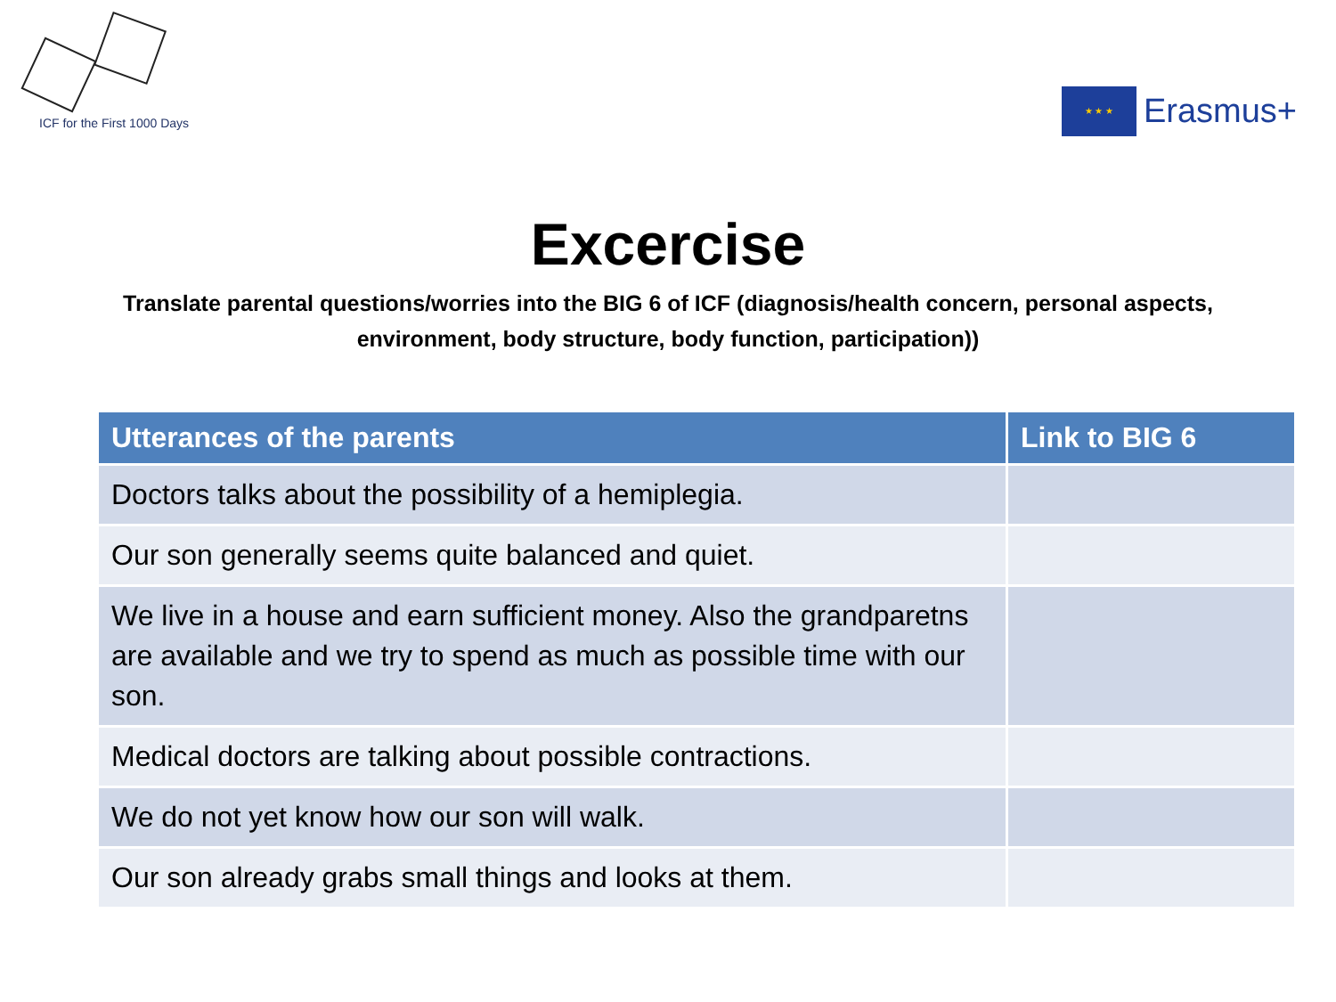ICF for the First 1000 Days
★ ★ ★
Erasmus+
Excercise
Translate parental questions/worries into the BIG 6 of ICF (diagnosis/health concern, personal aspects, environment, body structure, body function, participation))
| Utterances of the parents | Link to BIG 6 |
| --- | --- |
| Doctors talks about the possibility of a hemiplegia. | |
| Our son generally seems quite balanced and quiet. | |
| We live in a house and earn sufficient money. Also the grandparetns are available and we try to spend as much as possible time with our son. | |
| Medical doctors are talking about possible contractions. | |
| We do not yet know how our son will walk. | |
| Our son already grabs small things and looks at them. | |